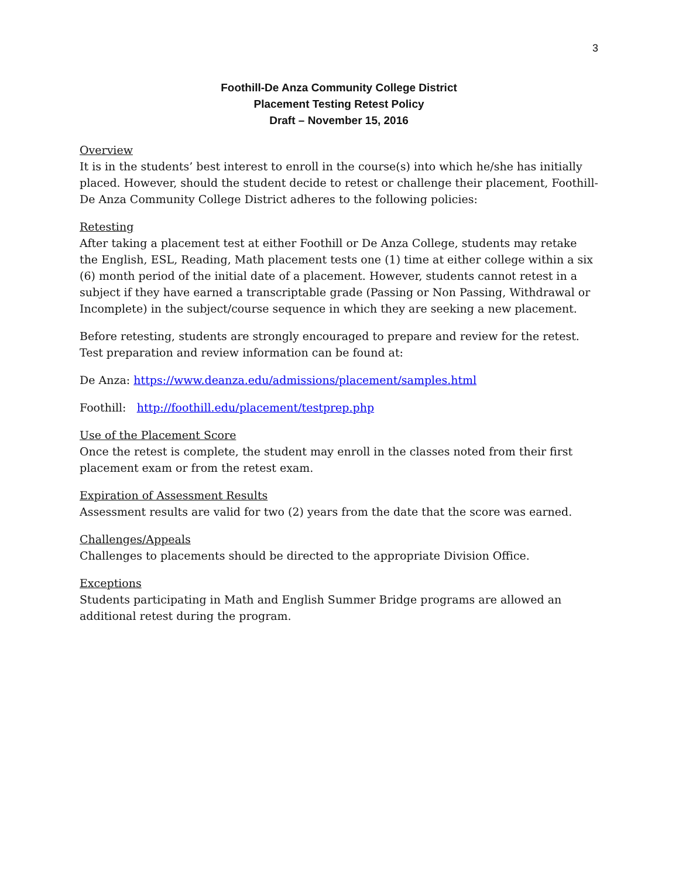3
Foothill-De Anza Community College District
Placement Testing Retest Policy
Draft – November 15, 2016
Overview
It is in the students’ best interest to enroll in the course(s) into which he/she has initially placed. However, should the student decide to retest or challenge their placement, Foothill-De Anza Community College District adheres to the following policies:
Retesting
After taking a placement test at either Foothill or De Anza College, students may retake the English, ESL, Reading, Math placement tests one (1) time at either college within a six (6) month period of the initial date of a placement. However, students cannot retest in a subject if they have earned a transcriptable grade (Passing or Non Passing, Withdrawal or Incomplete) in the subject/course sequence in which they are seeking a new placement.
Before retesting, students are strongly encouraged to prepare and review for the retest. Test preparation and review information can be found at:
De Anza: https://www.deanza.edu/admissions/placement/samples.html
Foothill: http://foothill.edu/placement/testprep.php
Use of the Placement Score
Once the retest is complete, the student may enroll in the classes noted from their first placement exam or from the retest exam.
Expiration of Assessment Results
Assessment results are valid for two (2) years from the date that the score was earned.
Challenges/Appeals
Challenges to placements should be directed to the appropriate Division Office.
Exceptions
Students participating in Math and English Summer Bridge programs are allowed an additional retest during the program.